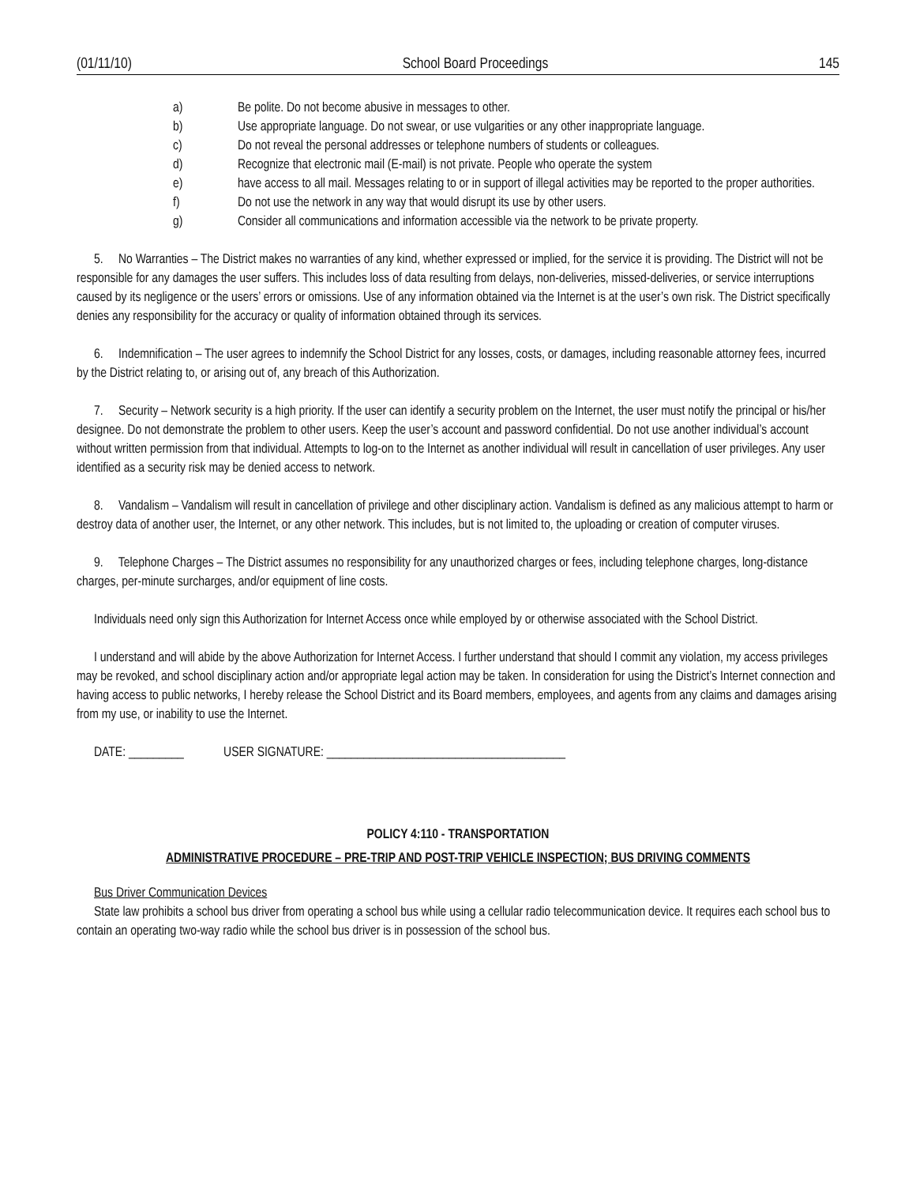(01/11/10) School Board Proceedings 145
a) Be polite. Do not become abusive in messages to other.
b) Use appropriate language. Do not swear, or use vulgarities or any other inappropriate language.
c) Do not reveal the personal addresses or telephone numbers of students or colleagues.
d) Recognize that electronic mail (E-mail) is not private. People who operate the system
e) have access to all mail. Messages relating to or in support of illegal activities may be reported to the proper authorities.
f) Do not use the network in any way that would disrupt its use by other users.
g) Consider all communications and information accessible via the network to be private property.
5. No Warranties – The District makes no warranties of any kind, whether expressed or implied, for the service it is providing. The District will not be responsible for any damages the user suffers. This includes loss of data resulting from delays, non-deliveries, missed-deliveries, or service interruptions caused by its negligence or the users’ errors or omissions. Use of any information obtained via the Internet is at the user’s own risk. The District specifically denies any responsibility for the accuracy or quality of information obtained through its services.
6. Indemnification – The user agrees to indemnify the School District for any losses, costs, or damages, including reasonable attorney fees, incurred by the District relating to, or arising out of, any breach of this Authorization.
7. Security – Network security is a high priority. If the user can identify a security problem on the Internet, the user must notify the principal or his/her designee. Do not demonstrate the problem to other users. Keep the user’s account and password confidential. Do not use another individual’s account without written permission from that individual. Attempts to log-on to the Internet as another individual will result in cancellation of user privileges. Any user identified as a security risk may be denied access to network.
8. Vandalism – Vandalism will result in cancellation of privilege and other disciplinary action. Vandalism is defined as any malicious attempt to harm or destroy data of another user, the Internet, or any other network. This includes, but is not limited to, the uploading or creation of computer viruses.
9. Telephone Charges – The District assumes no responsibility for any unauthorized charges or fees, including telephone charges, long-distance charges, per-minute surcharges, and/or equipment of line costs.
Individuals need only sign this Authorization for Internet Access once while employed by or otherwise associated with the School District.
I understand and will abide by the above Authorization for Internet Access. I further understand that should I commit any violation, my access privileges may be revoked, and school disciplinary action and/or appropriate legal action may be taken. In consideration for using the District’s Internet connection and having access to public networks, I hereby release the School District and its Board members, employees, and agents from any claims and damages arising from my use, or inability to use the Internet.
DATE: _________ USER SIGNATURE: _______________________________________
POLICY 4:110 - TRANSPORTATION
ADMINISTRATIVE PROCEDURE – PRE-TRIP AND POST-TRIP VEHICLE INSPECTION; BUS DRIVING COMMENTS
Bus Driver Communication Devices
State law prohibits a school bus driver from operating a school bus while using a cellular radio telecommunication device. It requires each school bus to contain an operating two-way radio while the school bus driver is in possession of the school bus.